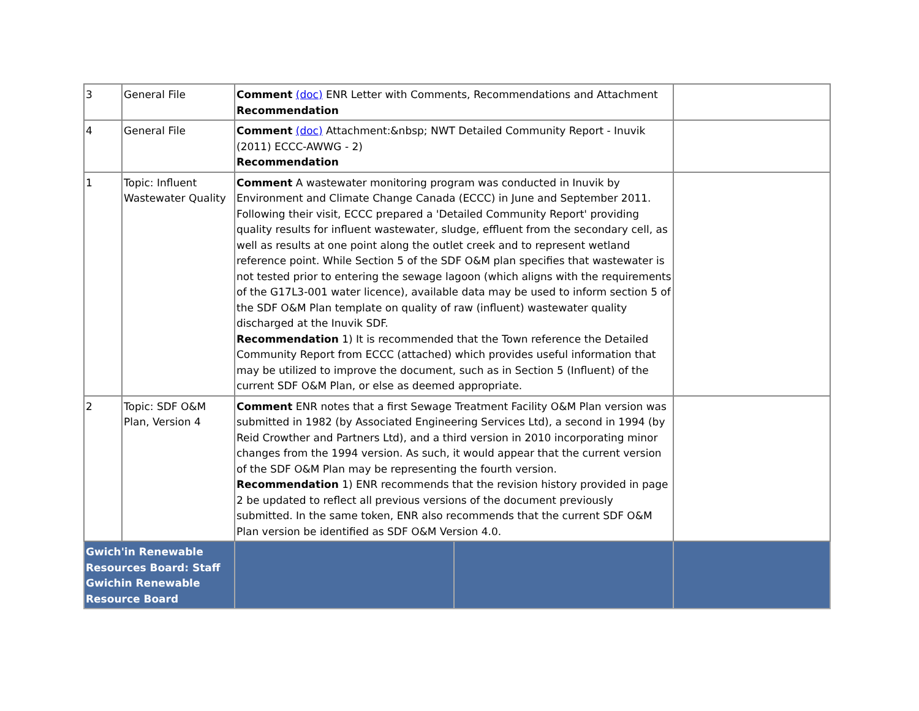| 3 | General File | Comment (doc) ENR Letter with Comments, Recommendations and Attachment Recommendation | | |
| 4 | General File | Comment (doc) Attachment:&nbsp; NWT Detailed Community Report - Inuvik (2011) ECCC-AWWG - 2) Recommendation | | |
| 1 | Topic: Influent Wastewater Quality | Comment A wastewater monitoring program was conducted in Inuvik by Environment and Climate Change Canada (ECCC) in June and September 2011. Following their visit, ECCC prepared a 'Detailed Community Report' providing quality results for influent wastewater, sludge, effluent from the secondary cell, as well as results at one point along the outlet creek and to represent wetland reference point. While Section 5 of the SDF O&M plan specifies that wastewater is not tested prior to entering the sewage lagoon (which aligns with the requirements of the G17L3-001 water licence), available data may be used to inform section 5 of the SDF O&M Plan template on quality of raw (influent) wastewater quality discharged at the Inuvik SDF. Recommendation 1) It is recommended that the Town reference the Detailed Community Report from ECCC (attached) which provides useful information that may be utilized to improve the document, such as in Section 5 (Influent) of the current SDF O&M Plan, or else as deemed appropriate. | | |
| 2 | Topic: SDF O&M Plan, Version 4 | Comment ENR notes that a first Sewage Treatment Facility O&M Plan version was submitted in 1982 (by Associated Engineering Services Ltd), a second in 1994 (by Reid Crowther and Partners Ltd), and a third version in 2010 incorporating minor changes from the 1994 version. As such, it would appear that the current version of the SDF O&M Plan may be representing the fourth version. Recommendation 1) ENR recommends that the revision history provided in page 2 be updated to reflect all previous versions of the document previously submitted. In the same token, ENR also recommends that the current SDF O&M Plan version be identified as SDF O&M Version 4.0. | | |
| Gwich'in Renewable Resources Board: Staff Gwichin Renewable Resource Board | | | | |